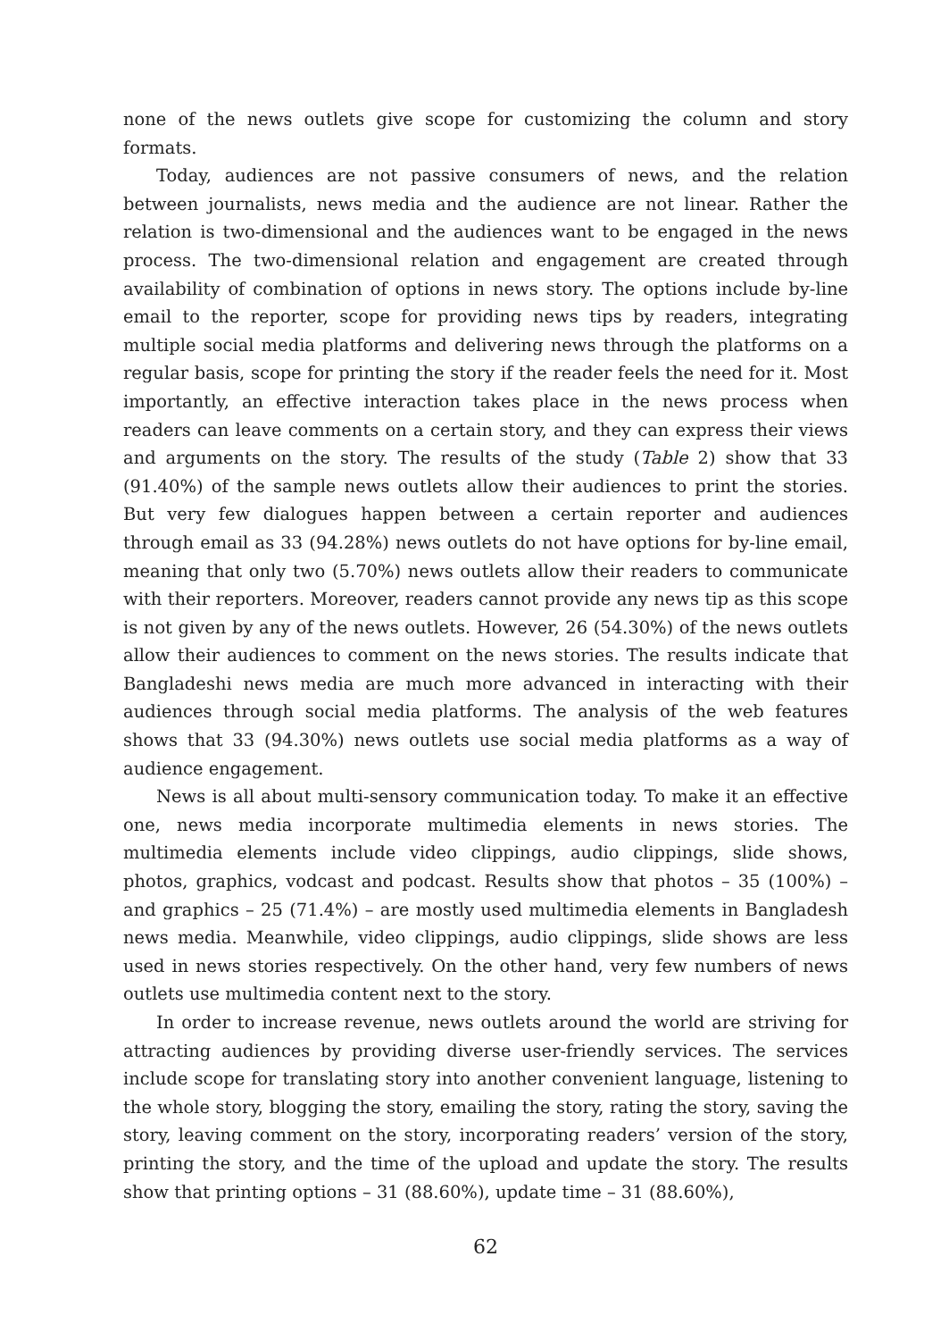none of the news outlets give scope for customizing the column and story formats.
Today, audiences are not passive consumers of news, and the relation between journalists, news media and the audience are not linear. Rather the relation is two-dimensional and the audiences want to be engaged in the news process. The two-dimensional relation and engagement are created through availability of combination of options in news story. The options include by-line email to the reporter, scope for providing news tips by readers, integrating multiple social media platforms and delivering news through the platforms on a regular basis, scope for printing the story if the reader feels the need for it. Most importantly, an effective interaction takes place in the news process when readers can leave comments on a certain story, and they can express their views and arguments on the story. The results of the study (Table 2) show that 33 (91.40%) of the sample news outlets allow their audiences to print the stories. But very few dialogues happen between a certain reporter and audiences through email as 33 (94.28%) news outlets do not have options for by-line email, meaning that only two (5.70%) news outlets allow their readers to communicate with their reporters. Moreover, readers cannot provide any news tip as this scope is not given by any of the news outlets. However, 26 (54.30%) of the news outlets allow their audiences to comment on the news stories. The results indicate that Bangladeshi news media are much more advanced in interacting with their audiences through social media platforms. The analysis of the web features shows that 33 (94.30%) news outlets use social media platforms as a way of audience engagement.
News is all about multi-sensory communication today. To make it an effective one, news media incorporate multimedia elements in news stories. The multimedia elements include video clippings, audio clippings, slide shows, photos, graphics, vodcast and podcast. Results show that photos – 35 (100%) – and graphics – 25 (71.4%) – are mostly used multimedia elements in Bangladesh news media. Meanwhile, video clippings, audio clippings, slide shows are less used in news stories respectively. On the other hand, very few numbers of news outlets use multimedia content next to the story.
In order to increase revenue, news outlets around the world are striving for attracting audiences by providing diverse user-friendly services. The services include scope for translating story into another convenient language, listening to the whole story, blogging the story, emailing the story, rating the story, saving the story, leaving comment on the story, incorporating readers’ version of the story, printing the story, and the time of the upload and update the story. The results show that printing options – 31 (88.60%), update time – 31 (88.60%),
62